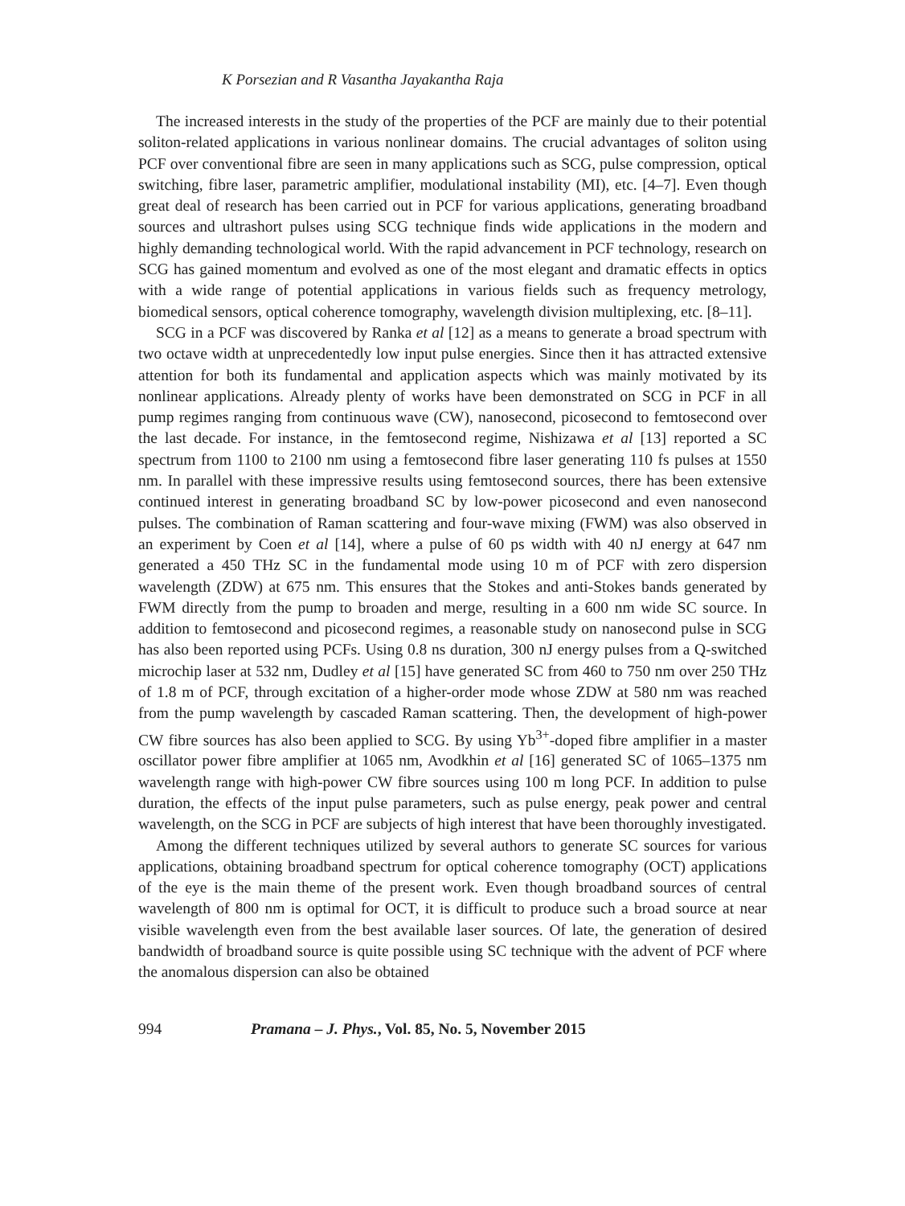K Porsezian and R Vasantha Jayakantha Raja
The increased interests in the study of the properties of the PCF are mainly due to their potential soliton-related applications in various nonlinear domains. The crucial advantages of soliton using PCF over conventional fibre are seen in many applications such as SCG, pulse compression, optical switching, fibre laser, parametric amplifier, modulational instability (MI), etc. [4–7]. Even though great deal of research has been carried out in PCF for various applications, generating broadband sources and ultrashort pulses using SCG technique finds wide applications in the modern and highly demanding technological world. With the rapid advancement in PCF technology, research on SCG has gained momentum and evolved as one of the most elegant and dramatic effects in optics with a wide range of potential applications in various fields such as frequency metrology, biomedical sensors, optical coherence tomography, wavelength division multiplexing, etc. [8–11].
SCG in a PCF was discovered by Ranka et al [12] as a means to generate a broad spectrum with two octave width at unprecedentedly low input pulse energies. Since then it has attracted extensive attention for both its fundamental and application aspects which was mainly motivated by its nonlinear applications. Already plenty of works have been demonstrated on SCG in PCF in all pump regimes ranging from continuous wave (CW), nanosecond, picosecond to femtosecond over the last decade. For instance, in the femtosecond regime, Nishizawa et al [13] reported a SC spectrum from 1100 to 2100 nm using a femtosecond fibre laser generating 110 fs pulses at 1550 nm. In parallel with these impressive results using femtosecond sources, there has been extensive continued interest in generating broadband SC by low-power picosecond and even nanosecond pulses. The combination of Raman scattering and four-wave mixing (FWM) was also observed in an experiment by Coen et al [14], where a pulse of 60 ps width with 40 nJ energy at 647 nm generated a 450 THz SC in the fundamental mode using 10 m of PCF with zero dispersion wavelength (ZDW) at 675 nm. This ensures that the Stokes and anti-Stokes bands generated by FWM directly from the pump to broaden and merge, resulting in a 600 nm wide SC source. In addition to femtosecond and picosecond regimes, a reasonable study on nanosecond pulse in SCG has also been reported using PCFs. Using 0.8 ns duration, 300 nJ energy pulses from a Q-switched microchip laser at 532 nm, Dudley et al [15] have generated SC from 460 to 750 nm over 250 THz of 1.8 m of PCF, through excitation of a higher-order mode whose ZDW at 580 nm was reached from the pump wavelength by cascaded Raman scattering. Then, the development of high-power CW fibre sources has also been applied to SCG. By using Yb<sup>3+</sup>-doped fibre amplifier in a master oscillator power fibre amplifier at 1065 nm, Avodkhin et al [16] generated SC of 1065–1375 nm wavelength range with high-power CW fibre sources using 100 m long PCF. In addition to pulse duration, the effects of the input pulse parameters, such as pulse energy, peak power and central wavelength, on the SCG in PCF are subjects of high interest that have been thoroughly investigated.
Among the different techniques utilized by several authors to generate SC sources for various applications, obtaining broadband spectrum for optical coherence tomography (OCT) applications of the eye is the main theme of the present work. Even though broadband sources of central wavelength of 800 nm is optimal for OCT, it is difficult to produce such a broad source at near visible wavelength even from the best available laser sources. Of late, the generation of desired bandwidth of broadband source is quite possible using SC technique with the advent of PCF where the anomalous dispersion can also be obtained
994 Pramana – J. Phys., Vol. 85, No. 5, November 2015